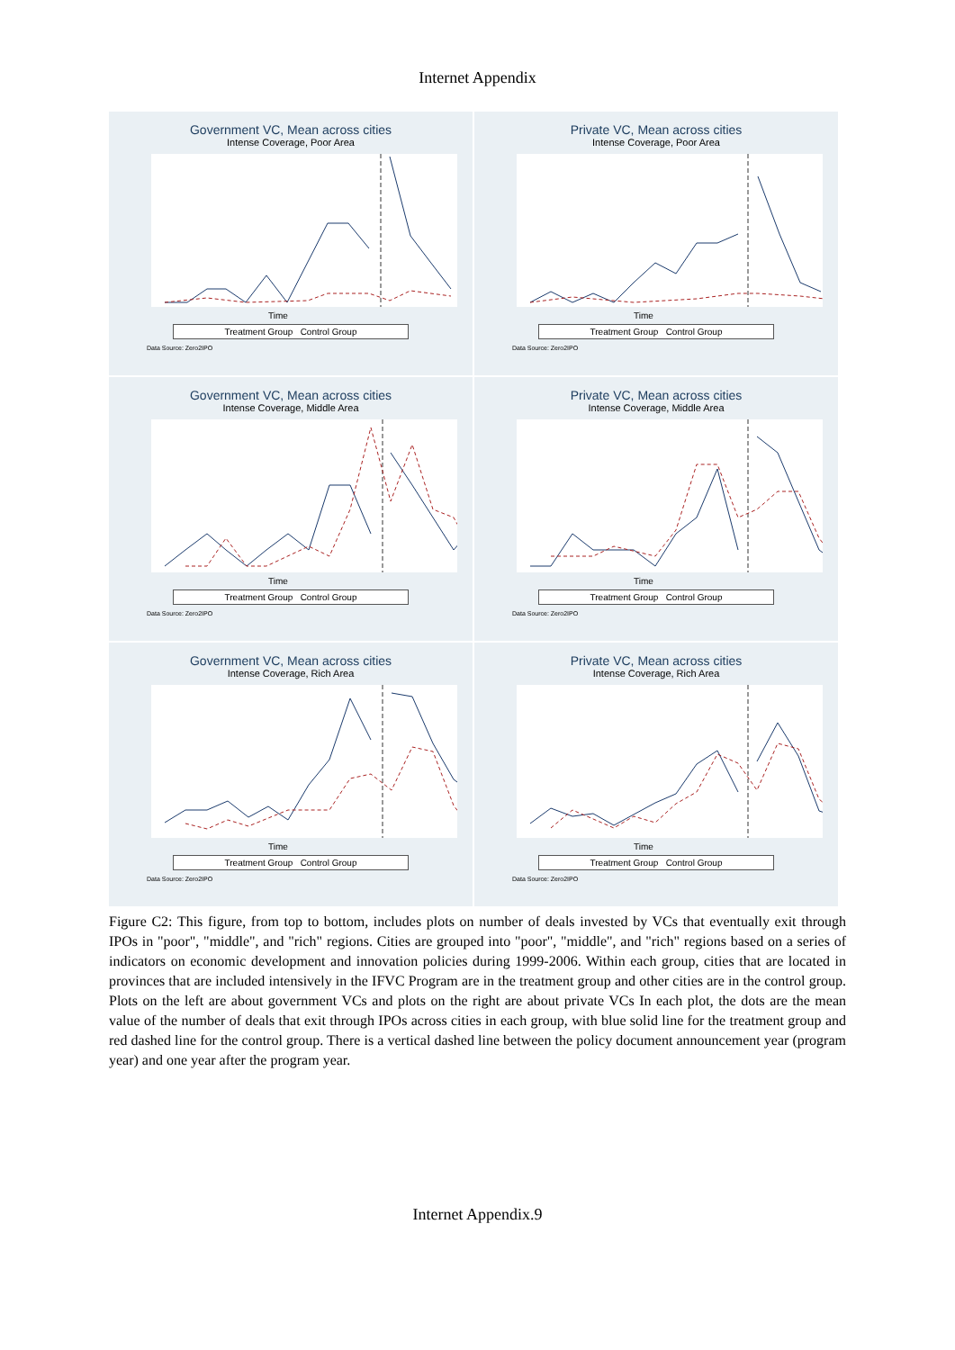Internet Appendix
Government VC, Mean across cities
Intense Coverage, Poor Area
Time
Treatment Group Control Group
Data Source: Zero2IPO
Private VC, Mean across cities
Intense Coverage, Poor Area
Time
Treatment Group Control Group
Data Source: Zero2IPO
Government VC, Mean across cities
Intense Coverage, Middle Area
Time
Treatment Group Control Group
Data Source: Zero2IPO
Private VC, Mean across cities
Intense Coverage, Middle Area
Time
Treatment Group Control Group
Data Source: Zero2IPO
Government VC, Mean across cities
Intense Coverage, Rich Area
Time
Treatment Group Control Group
Data Source: Zero2IPO
Private VC, Mean across cities
Intense Coverage, Rich Area
Time
Treatment Group Control Group
Data Source: Zero2IPO
Figure C2: This figure, from top to bottom, includes plots on number of deals invested by VCs that eventually exit through IPOs in "poor", "middle", and "rich" regions. Cities are grouped into "poor", "middle", and "rich" regions based on a series of indicators on economic development and innovation policies during 1999-2006. Within each group, cities that are located in provinces that are included intensively in the IFVC Program are in the treatment group and other cities are in the control group. Plots on the left are about government VCs and plots on the right are about private VCs In each plot, the dots are the mean value of the number of deals that exit through IPOs across cities in each group, with blue solid line for the treatment group and red dashed line for the control group. There is a vertical dashed line between the policy document announcement year (program year) and one year after the program year.
Internet Appendix.9